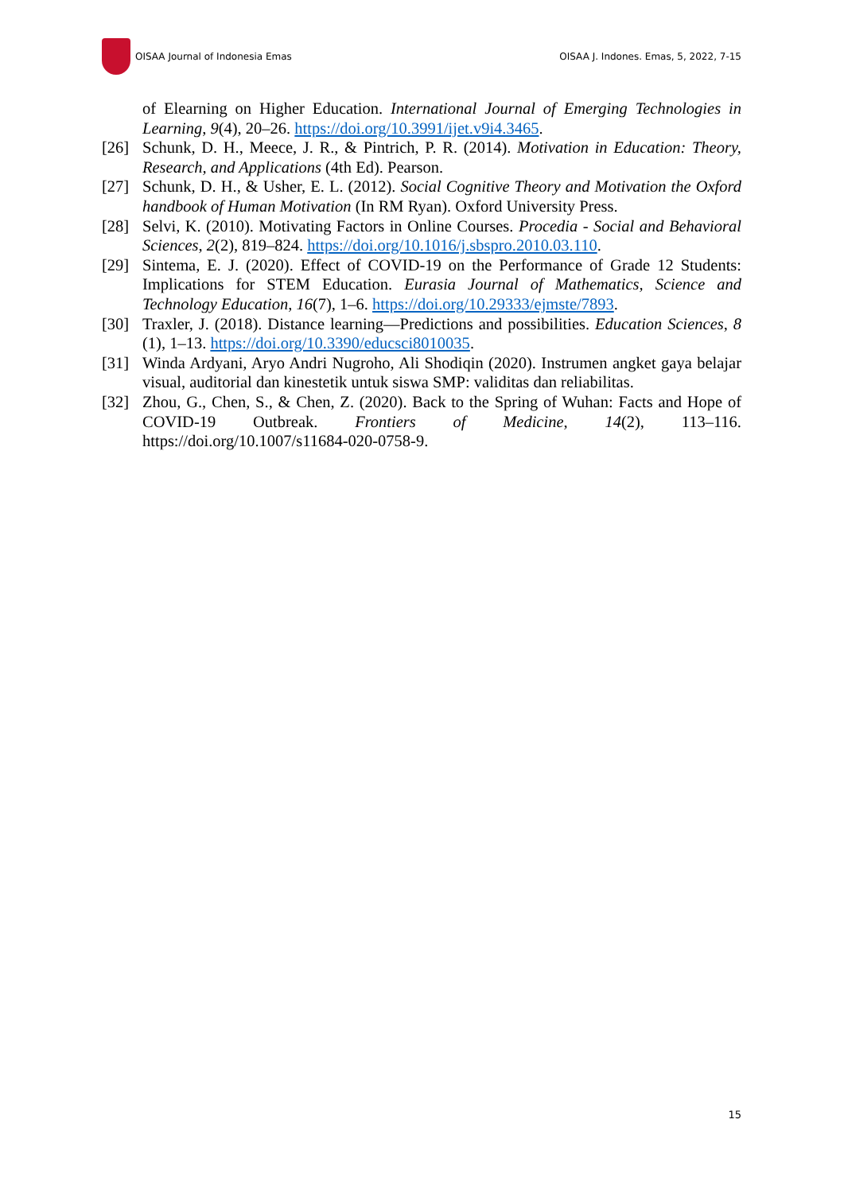OISAA Journal of Indonesia Emas
OISAA J. Indones. Emas, 5, 2022, 7-15
of Elearning on Higher Education. International Journal of Emerging Technologies in Learning, 9(4), 20–26. https://doi.org/10.3991/ijet.v9i4.3465.
[26] Schunk, D. H., Meece, J. R., & Pintrich, P. R. (2014). Motivation in Education: Theory, Research, and Applications (4th Ed). Pearson.
[27] Schunk, D. H., & Usher, E. L. (2012). Social Cognitive Theory and Motivation the Oxford handbook of Human Motivation (In RM Ryan). Oxford University Press.
[28] Selvi, K. (2010). Motivating Factors in Online Courses. Procedia - Social and Behavioral Sciences, 2(2), 819–824. https://doi.org/10.1016/j.sbspro.2010.03.110.
[29] Sintema, E. J. (2020). Effect of COVID-19 on the Performance of Grade 12 Students: Implications for STEM Education. Eurasia Journal of Mathematics, Science and Technology Education, 16(7), 1–6. https://doi.org/10.29333/ejmste/7893.
[30] Traxler, J. (2018). Distance learning—Predictions and possibilities. Education Sciences, 8 (1), 1–13. https://doi.org/10.3390/educsci8010035.
[31] Winda Ardyani, Aryo Andri Nugroho, Ali Shodiqin (2020). Instrumen angket gaya belajar visual, auditorial dan kinestetik untuk siswa SMP: validitas dan reliabilitas.
[32] Zhou, G., Chen, S., & Chen, Z. (2020). Back to the Spring of Wuhan: Facts and Hope of COVID-19 Outbreak. Frontiers of Medicine, 14(2), 113–116. https://doi.org/10.1007/s11684-020-0758-9.
15